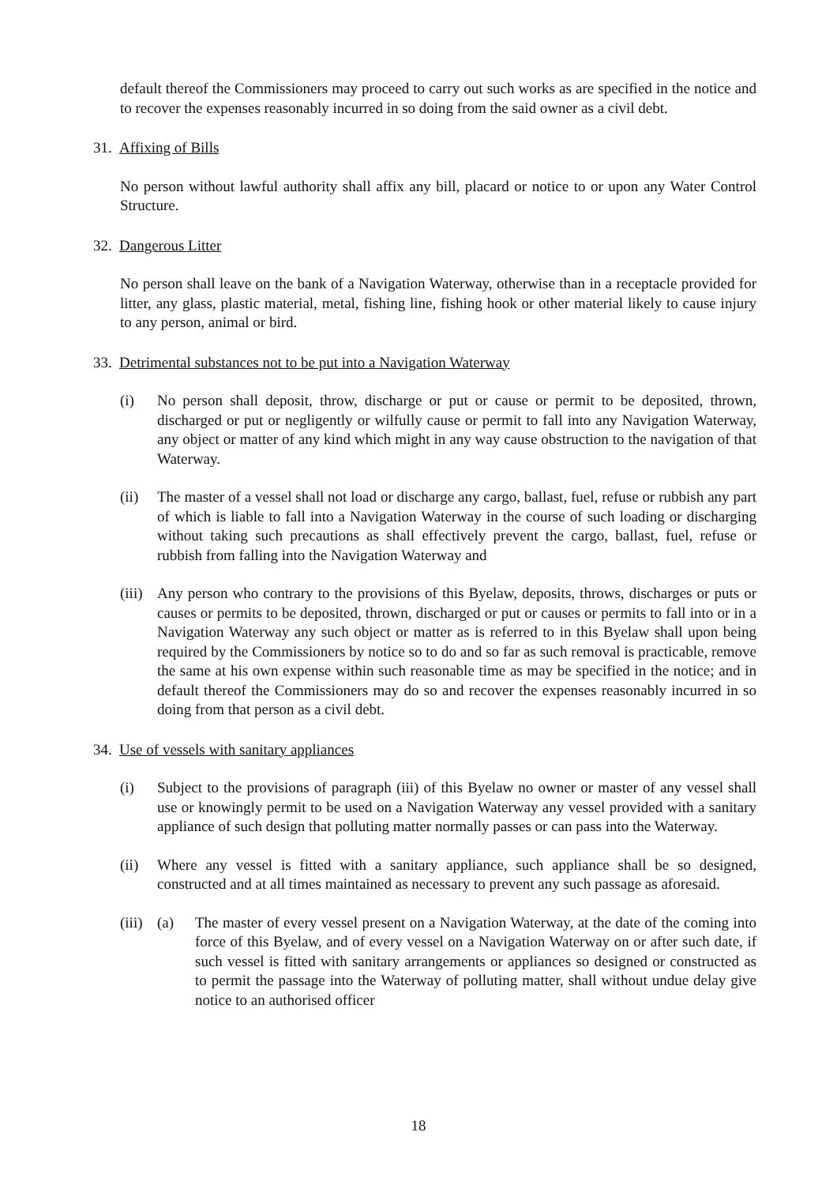default thereof the Commissioners may proceed to carry out such works as are specified in the notice and to recover the expenses reasonably incurred in so doing from the said owner as a civil debt.
31. Affixing of Bills
No person without lawful authority shall affix any bill, placard or notice to or upon any Water Control Structure.
32. Dangerous Litter
No person shall leave on the bank of a Navigation Waterway, otherwise than in a receptacle provided for litter, any glass, plastic material, metal, fishing line, fishing hook or other material likely to cause injury to any person, animal or bird.
33. Detrimental substances not to be put into a Navigation Waterway
(i) No person shall deposit, throw, discharge or put or cause or permit to be deposited, thrown, discharged or put or negligently or wilfully cause or permit to fall into any Navigation Waterway, any object or matter of any kind which might in any way cause obstruction to the navigation of that Waterway.
(ii) The master of a vessel shall not load or discharge any cargo, ballast, fuel, refuse or rubbish any part of which is liable to fall into a Navigation Waterway in the course of such loading or discharging without taking such precautions as shall effectively prevent the cargo, ballast, fuel, refuse or rubbish from falling into the Navigation Waterway and
(iii)
Any person who contrary to the provisions of this Byelaw, deposits, throws, discharges or puts or causes or permits to be deposited, thrown, discharged or put or causes or permits to fall into or in a Navigation Waterway any such object or matter as is referred to in this Byelaw shall upon being required by the Commissioners by notice so to do and so far as such removal is practicable, remove the same at his own expense within such reasonable time as may be specified in the notice; and in default thereof the Commissioners may do so and recover the expenses reasonably incurred in so doing from that person as a civil debt.
34. Use of vessels with sanitary appliances
(i) Subject to the provisions of paragraph (iii) of this Byelaw no owner or master of any vessel shall use or knowingly permit to be used on a Navigation Waterway any vessel provided with a sanitary appliance of such design that polluting matter normally passes or can pass into the Waterway.
(ii) Where any vessel is fitted with a sanitary appliance, such appliance shall be so designed, constructed and at all times maintained as necessary to prevent any such passage as aforesaid.
(iii)
(a) The master of every vessel present on a Navigation Waterway, at the date of the coming into force of this Byelaw, and of every vessel on a Navigation Waterway on or after such date, if such vessel is fitted with sanitary arrangements or appliances so designed or constructed as to permit the passage into the Waterway of polluting matter, shall without undue delay give notice to an authorised officer
18